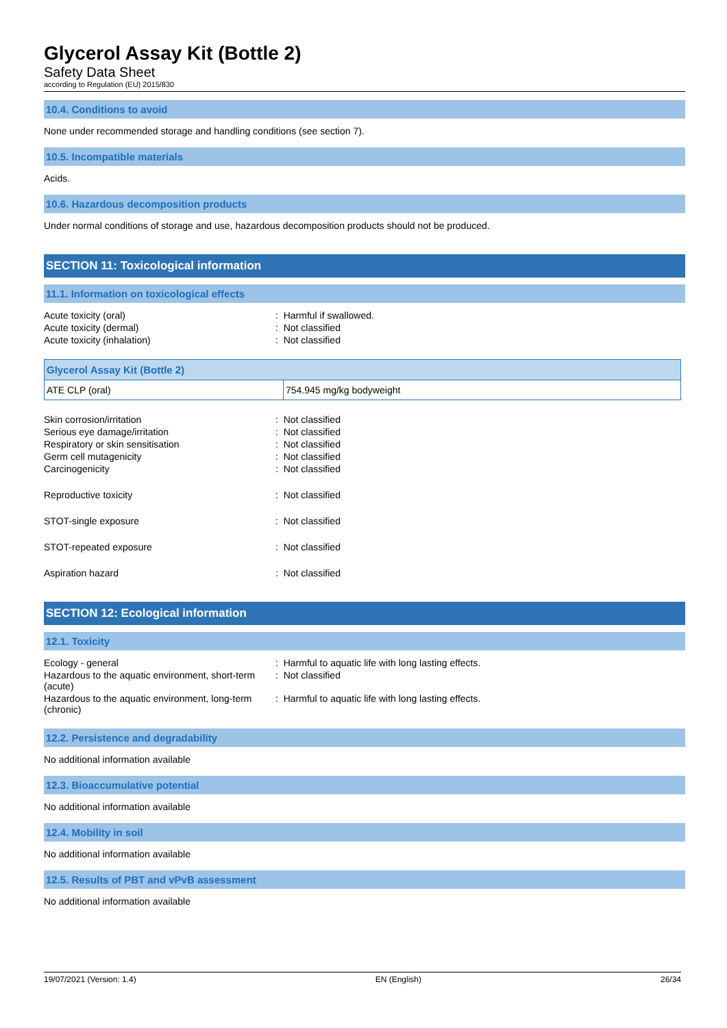Glycerol Assay Kit (Bottle 2)
Safety Data Sheet
according to Regulation (EU) 2015/830
10.4. Conditions to avoid
None under recommended storage and handling conditions (see section 7).
10.5. Incompatible materials
Acids.
10.6. Hazardous decomposition products
Under normal conditions of storage and use, hazardous decomposition products should not be produced.
SECTION 11: Toxicological information
11.1. Information on toxicological effects
Acute toxicity (oral)
: Harmful if swallowed.
Acute toxicity (dermal)
: Not classified
Acute toxicity (inhalation)
: Not classified
| Glycerol Assay Kit (Bottle 2) | |
| --- | --- |
| ATE CLP (oral) | 754.945 mg/kg bodyweight |
Skin corrosion/irritation
: Not classified
Serious eye damage/irritation
: Not classified
Respiratory or skin sensitisation
: Not classified
Germ cell mutagenicity
: Not classified
Carcinogenicity
: Not classified
Reproductive toxicity
: Not classified
STOT-single exposure
: Not classified
STOT-repeated exposure
: Not classified
Aspiration hazard
: Not classified
SECTION 12: Ecological information
12.1. Toxicity
Ecology - general
: Harmful to aquatic life with long lasting effects.
Hazardous to the aquatic environment, short-term (acute)
: Not classified
Hazardous to the aquatic environment, long-term (chronic)
: Harmful to aquatic life with long lasting effects.
12.2. Persistence and degradability
No additional information available
12.3. Bioaccumulative potential
No additional information available
12.4. Mobility in soil
No additional information available
12.5. Results of PBT and vPvB assessment
No additional information available
19/07/2021 (Version: 1.4) EN (English) 26/34